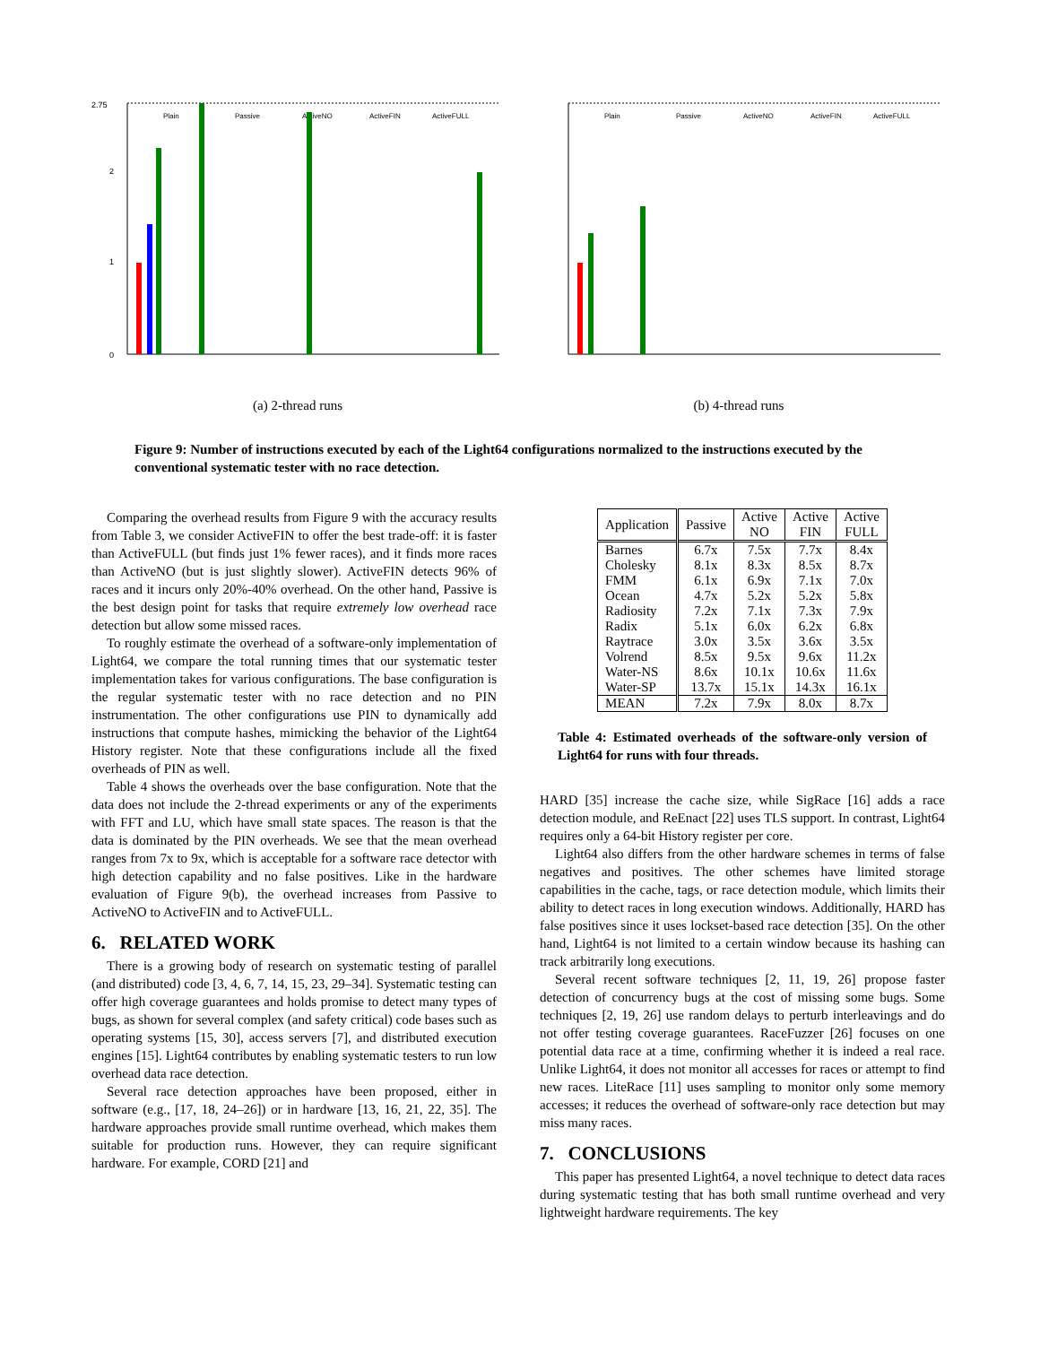2.75
0
1
2
Plain
Passive
ActiveNO
ActiveFIN
ActiveFULL
(a) 2-thread runs
Plain
Passive
ActiveNO
ActiveFIN
ActiveFULL
(b) 4-thread runs
Figure 9: Number of instructions executed by each of the Light64 configurations normalized to the instructions executed by the conventional systematic tester with no race detection.
Comparing the overhead results from Figure 9 with the accuracy results from Table 3, we consider ActiveFIN to offer the best trade-off: it is faster than ActiveFULL (but finds just 1% fewer races), and it finds more races than ActiveNO (but is just slightly slower). ActiveFIN detects 96% of races and it incurs only 20%-40% overhead. On the other hand, Passive is the best design point for tasks that require extremely low overhead race detection but allow some missed races.
To roughly estimate the overhead of a software-only implementation of Light64, we compare the total running times that our systematic tester implementation takes for various configurations. The base configuration is the regular systematic tester with no race detection and no PIN instrumentation. The other configurations use PIN to dynamically add instructions that compute hashes, mimicking the behavior of the Light64 History register. Note that these configurations include all the fixed overheads of PIN as well.
Table 4 shows the overheads over the base configuration. Note that the data does not include the 2-thread experiments or any of the experiments with FFT and LU, which have small state spaces. The reason is that the data is dominated by the PIN overheads. We see that the mean overhead ranges from 7x to 9x, which is acceptable for a software race detector with high detection capability and no false positives. Like in the hardware evaluation of Figure 9(b), the overhead increases from Passive to ActiveNO to ActiveFIN and to ActiveFULL.
6. RELATED WORK
There is a growing body of research on systematic testing of parallel (and distributed) code [3, 4, 6, 7, 14, 15, 23, 29–34]. Systematic testing can offer high coverage guarantees and holds promise to detect many types of bugs, as shown for several complex (and safety critical) code bases such as operating systems [15, 30], access servers [7], and distributed execution engines [15]. Light64 contributes by enabling systematic testers to run low overhead data race detection.
Several race detection approaches have been proposed, either in software (e.g., [17, 18, 24–26]) or in hardware [13, 16, 21, 22, 35]. The hardware approaches provide small runtime overhead, which makes them suitable for production runs. However, they can require significant hardware. For example, CORD [21] and
| Application | Passive | Active NO | Active FIN | Active FULL |
| --- | --- | --- | --- | --- |
| Barnes | 6.7x | 7.5x | 7.7x | 8.4x |
| Cholesky | 8.1x | 8.3x | 8.5x | 8.7x |
| FMM | 6.1x | 6.9x | 7.1x | 7.0x |
| Ocean | 4.7x | 5.2x | 5.2x | 5.8x |
| Radiosity | 7.2x | 7.1x | 7.3x | 7.9x |
| Radix | 5.1x | 6.0x | 6.2x | 6.8x |
| Raytrace | 3.0x | 3.5x | 3.6x | 3.5x |
| Volrend | 8.5x | 9.5x | 9.6x | 11.2x |
| Water-NS | 8.6x | 10.1x | 10.6x | 11.6x |
| Water-SP | 13.7x | 15.1x | 14.3x | 16.1x |
| MEAN | 7.2x | 7.9x | 8.0x | 8.7x |
Table 4: Estimated overheads of the software-only version of Light64 for runs with four threads.
HARD [35] increase the cache size, while SigRace [16] adds a race detection module, and ReEnact [22] uses TLS support. In contrast, Light64 requires only a 64-bit History register per core.
Light64 also differs from the other hardware schemes in terms of false negatives and positives. The other schemes have limited storage capabilities in the cache, tags, or race detection module, which limits their ability to detect races in long execution windows. Additionally, HARD has false positives since it uses lockset-based race detection [35]. On the other hand, Light64 is not limited to a certain window because its hashing can track arbitrarily long executions.
Several recent software techniques [2, 11, 19, 26] propose faster detection of concurrency bugs at the cost of missing some bugs. Some techniques [2, 19, 26] use random delays to perturb interleavings and do not offer testing coverage guarantees. RaceFuzzer [26] focuses on one potential data race at a time, confirming whether it is indeed a real race. Unlike Light64, it does not monitor all accesses for races or attempt to find new races. LiteRace [11] uses sampling to monitor only some memory accesses; it reduces the overhead of software-only race detection but may miss many races.
7. CONCLUSIONS
This paper has presented Light64, a novel technique to detect data races during systematic testing that has both small runtime overhead and very lightweight hardware requirements. The key